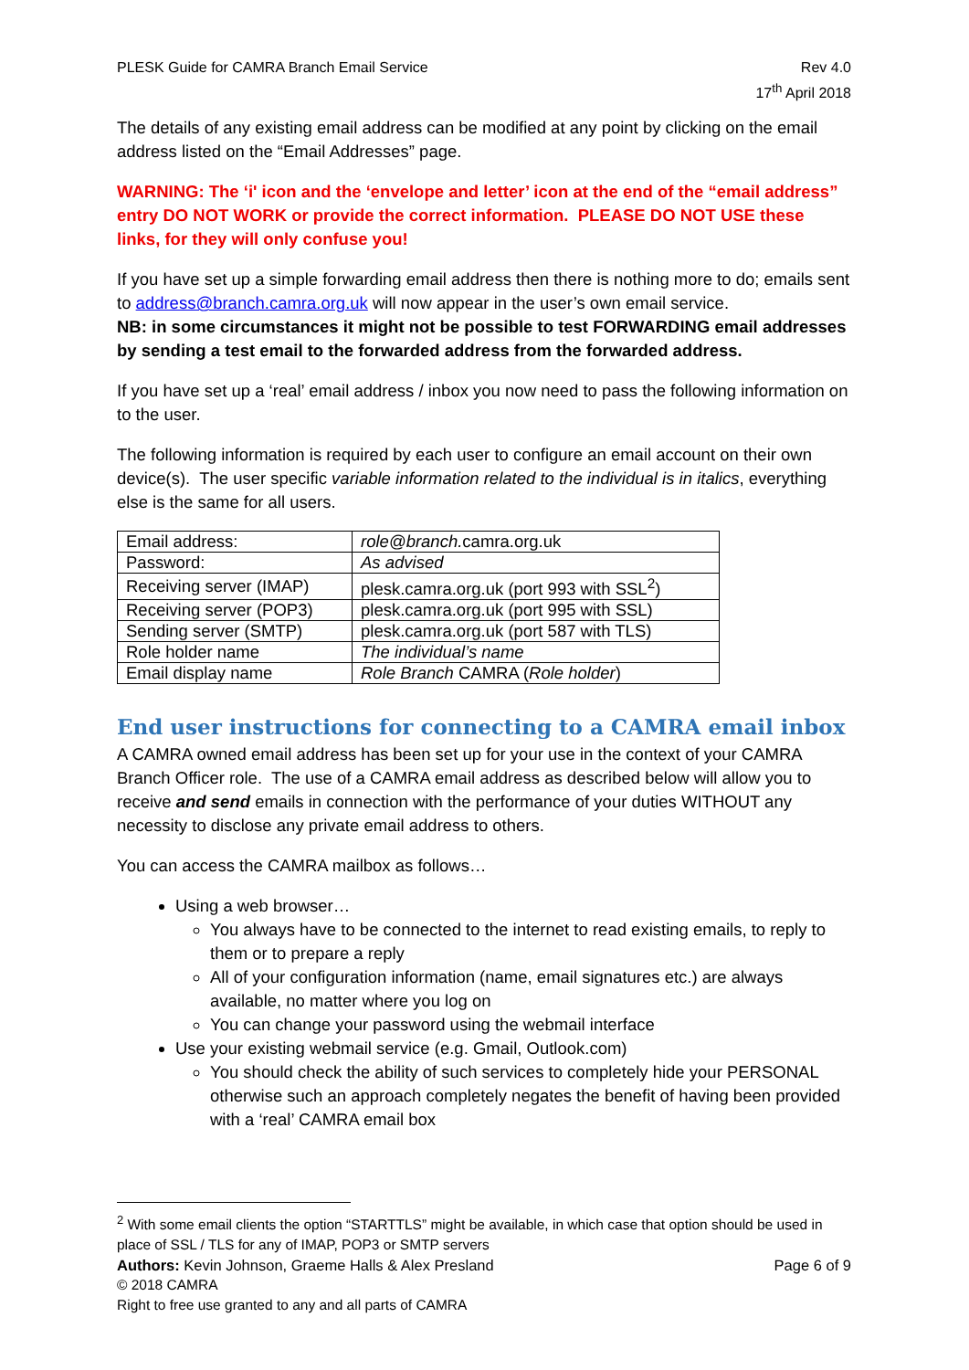PLESK Guide for CAMRA Branch Email Service
Rev 4.0
17<sup>th</sup> April 2018
The details of any existing email address can be modified at any point by clicking on the email address listed on the “Email Addresses” page.
WARNING: The ‘i' icon and the ‘envelope and letter’ icon at the end of the “email address” entry DO NOT WORK or provide the correct information. PLEASE DO NOT USE these links, for they will only confuse you!
If you have set up a simple forwarding email address then there is nothing more to do; emails sent to address@branch.camra.org.uk will now appear in the user’s own email service.
NB: in some circumstances it might not be possible to test FORWARDING email addresses by sending a test email to the forwarded address from the forwarded address.
If you have set up a ‘real’ email address / inbox you now need to pass the following information on to the user.
The following information is required by each user to configure an email account on their own device(s). The user specific variable information related to the individual is in italics, everything else is the same for all users.
| Email address: | role@branch. camra.org.uk |
| Password: | As advised |
| Receiving server (IMAP) | plesk.camra.org.uk (port 993 with SSL<sup>2</sup>) |
| Receiving server (POP3) | plesk.camra.org.uk (port 995 with SSL) |
| Sending server (SMTP) | plesk.camra.org.uk (port 587 with TLS) |
| Role holder name | The individual’s name |
| Email display name | Role Branch CAMRA ( Role holder ) |
End user instructions for connecting to a CAMRA email inbox
A CAMRA owned email address has been set up for your use in the context of your CAMRA Branch Officer role. The use of a CAMRA email address as described below will allow you to receive and send emails in connection with the performance of your duties WITHOUT any necessity to disclose any private email address to others.
You can access the CAMRA mailbox as follows…
Using a web browser…
You always have to be connected to the internet to read existing emails, to reply to them or to prepare a reply
All of your configuration information (name, email signatures etc.) are always available, no matter where you log on
You can change your password using the webmail interface
Use your existing webmail service (e.g. Gmail, Outlook.com)
You should check the ability of such services to completely hide your PERSONAL otherwise such an approach completely negates the benefit of having been provided with a ‘real’ CAMRA email box
<sup>2</sup> With some email clients the option “STARTTLS” might be available, in which case that option should be used in place of SSL / TLS for any of IMAP, POP3 or SMTP servers
Authors: Kevin Johnson, Graeme Halls & Alex Presland
Page 6 of 9
© 2018 CAMRA
Right to free use granted to any and all parts of CAMRA